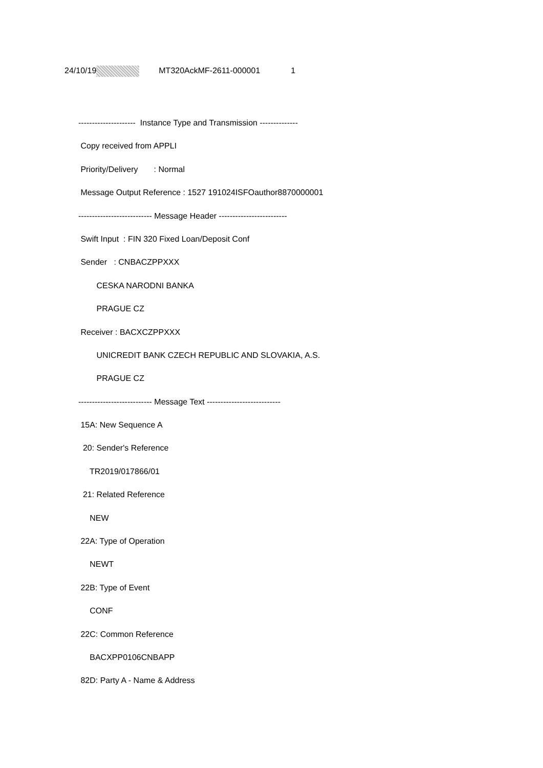24/10/19 MT320AckMF-2611-000001 1
--------------------- Instance Type and Transmission --------------
Copy received from APPLI
Priority/Delivery : Normal
Message Output Reference : 1527 191024ISFOauthor8870000001
--------------------------- Message Header -------------------------
Swift Input : FIN 320 Fixed Loan/Deposit Conf
Sender : CNBACZPPXXX
CESKA NARODNI BANKA
PRAGUE CZ
Receiver : BACXCZPPXXX
UNICREDIT BANK CZECH REPUBLIC AND SLOVAKIA, A.S.
PRAGUE CZ
--------------------------- Message Text ---------------------------
15A: New Sequence A
20: Sender's Reference
TR2019/017866/01
21: Related Reference
NEW
22A: Type of Operation
NEWT
22B: Type of Event
CONF
22C: Common Reference
BACXPP0106CNBAPP
82D: Party A - Name & Address